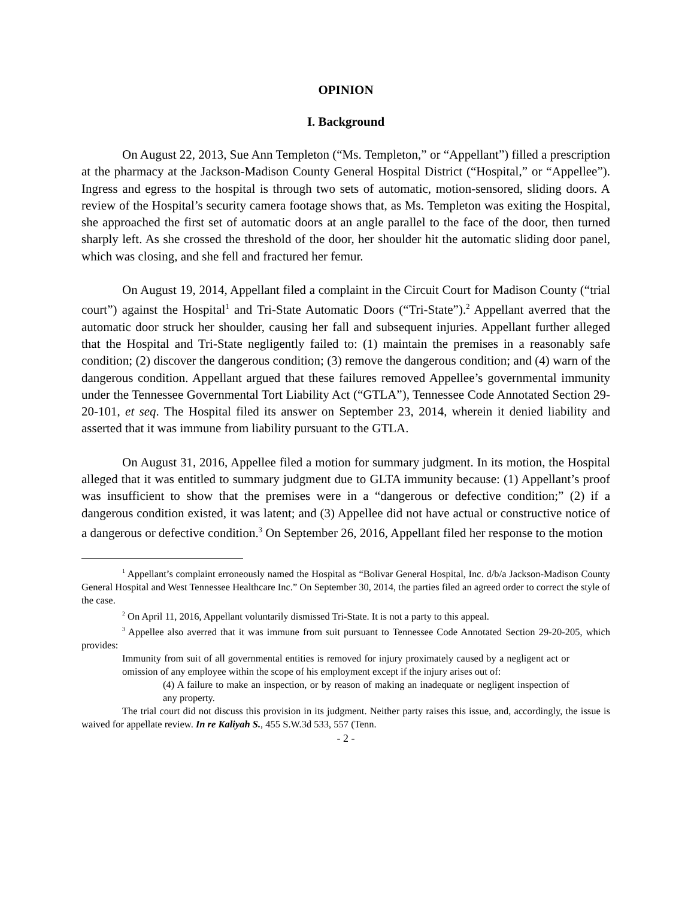OPINION
I. Background
On August 22, 2013, Sue Ann Templeton (“Ms. Templeton,” or “Appellant”) filled a prescription at the pharmacy at the Jackson-Madison County General Hospital District (“Hospital,” or “Appellee”). Ingress and egress to the hospital is through two sets of automatic, motion-sensored, sliding doors. A review of the Hospital’s security camera footage shows that, as Ms. Templeton was exiting the Hospital, she approached the first set of automatic doors at an angle parallel to the face of the door, then turned sharply left. As she crossed the threshold of the door, her shoulder hit the automatic sliding door panel, which was closing, and she fell and fractured her femur.
On August 19, 2014, Appellant filed a complaint in the Circuit Court for Madison County (“trial court”) against the Hospital<sup>1</sup> and Tri-State Automatic Doors (“Tri-State”).<sup>2</sup> Appellant averred that the automatic door struck her shoulder, causing her fall and subsequent injuries. Appellant further alleged that the Hospital and Tri-State negligently failed to: (1) maintain the premises in a reasonably safe condition; (2) discover the dangerous condition; (3) remove the dangerous condition; and (4) warn of the dangerous condition. Appellant argued that these failures removed Appellee’s governmental immunity under the Tennessee Governmental Tort Liability Act (“GTLA”), Tennessee Code Annotated Section 29-20-101, et seq. The Hospital filed its answer on September 23, 2014, wherein it denied liability and asserted that it was immune from liability pursuant to the GTLA.
On August 31, 2016, Appellee filed a motion for summary judgment. In its motion, the Hospital alleged that it was entitled to summary judgment due to GLTA immunity because: (1) Appellant’s proof was insufficient to show that the premises were in a “dangerous or defective condition;” (2) if a dangerous condition existed, it was latent; and (3) Appellee did not have actual or constructive notice of a dangerous or defective condition.<sup>3</sup> On September 26, 2016, Appellant filed her response to the motion
<sup>1</sup> Appellant’s complaint erroneously named the Hospital as “Bolivar General Hospital, Inc. d/b/a Jackson-Madison County General Hospital and West Tennessee Healthcare Inc.” On September 30, 2014, the parties filed an agreed order to correct the style of the case.
<sup>2</sup> On April 11, 2016, Appellant voluntarily dismissed Tri-State. It is not a party to this appeal.
<sup>3</sup> Appellee also averred that it was immune from suit pursuant to Tennessee Code Annotated Section 29-20-205, which provides:
Immunity from suit of all governmental entities is removed for injury proximately caused by a negligent act or omission of any employee within the scope of his employment except if the injury arises out of:
(4) A failure to make an inspection, or by reason of making an inadequate or negligent inspection of any property.
The trial court did not discuss this provision in its judgment. Neither party raises this issue, and, accordingly, the issue is waived for appellate review. In re Kaliyah S., 455 S.W.3d 533, 557 (Tenn.
- 2 -